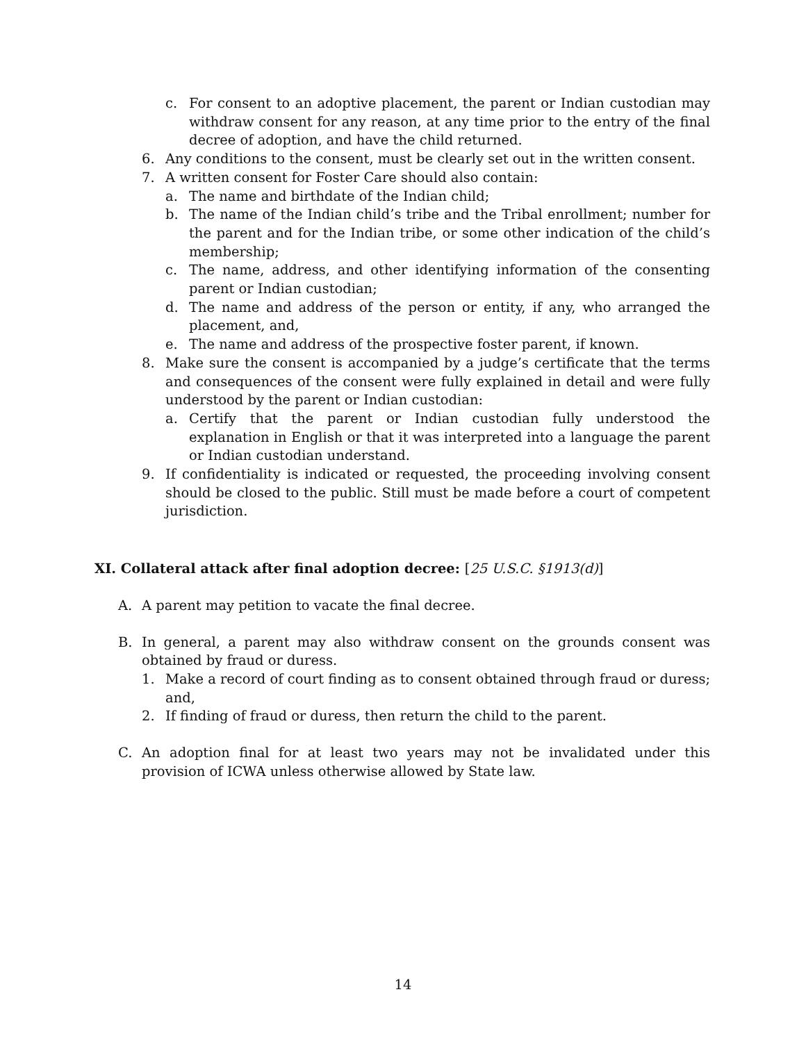c. For consent to an adoptive placement, the parent or Indian custodian may withdraw consent for any reason, at any time prior to the entry of the final decree of adoption, and have the child returned.
6. Any conditions to the consent, must be clearly set out in the written consent.
7. A written consent for Foster Care should also contain:
a. The name and birthdate of the Indian child;
b. The name of the Indian child’s tribe and the Tribal enrollment; number for the parent and for the Indian tribe, or some other indication of the child’s membership;
c. The name, address, and other identifying information of the consenting parent or Indian custodian;
d. The name and address of the person or entity, if any, who arranged the placement, and,
e. The name and address of the prospective foster parent, if known.
8. Make sure the consent is accompanied by a judge’s certificate that the terms and consequences of the consent were fully explained in detail and were fully understood by the parent or Indian custodian:
a. Certify that the parent or Indian custodian fully understood the explanation in English or that it was interpreted into a language the parent or Indian custodian understand.
9. If confidentiality is indicated or requested, the proceeding involving consent should be closed to the public. Still must be made before a court of competent jurisdiction.
XI. Collateral attack after final adoption decree: [25 U.S.C. §1913(d)]
A. A parent may petition to vacate the final decree.
B. In general, a parent may also withdraw consent on the grounds consent was obtained by fraud or duress.
1. Make a record of court finding as to consent obtained through fraud or duress; and,
2. If finding of fraud or duress, then return the child to the parent.
C. An adoption final for at least two years may not be invalidated under this provision of ICWA unless otherwise allowed by State law.
14